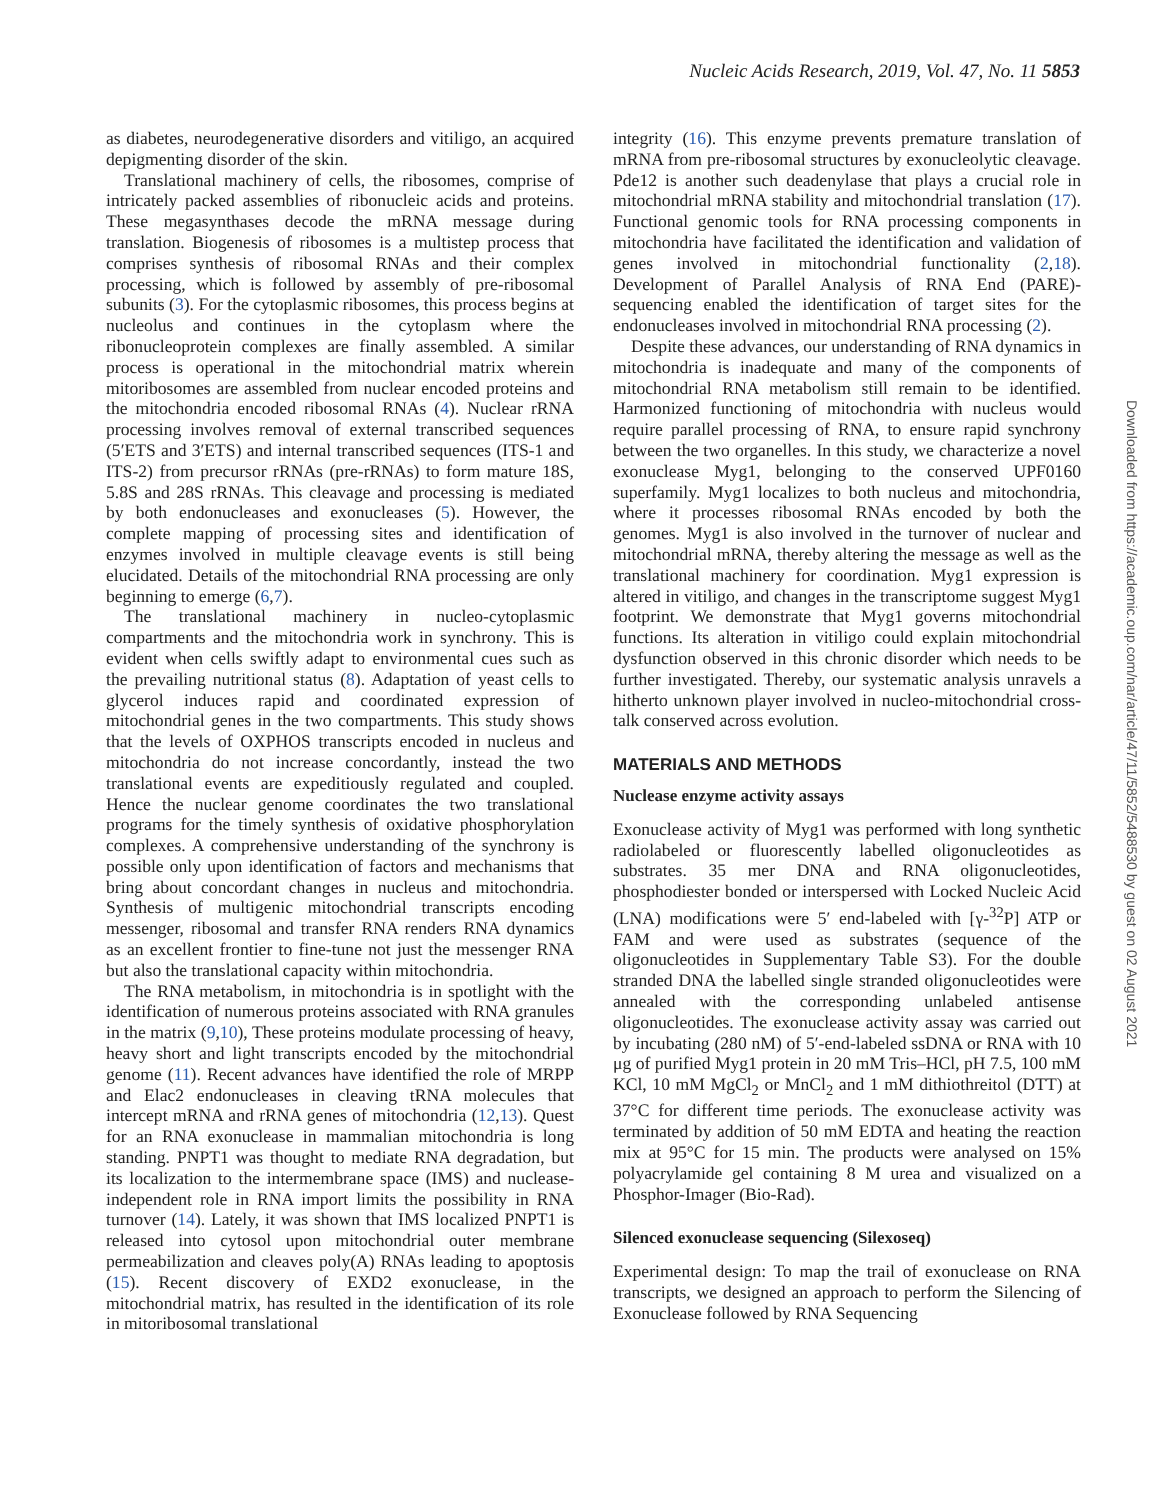Nucleic Acids Research, 2019, Vol. 47, No. 11 5853
as diabetes, neurodegenerative disorders and vitiligo, an acquired depigmenting disorder of the skin.
Translational machinery of cells, the ribosomes, comprise of intricately packed assemblies of ribonucleic acids and proteins. These megasynthases decode the mRNA message during translation. Biogenesis of ribosomes is a multistep process that comprises synthesis of ribosomal RNAs and their complex processing, which is followed by assembly of pre-ribosomal subunits (3). For the cytoplasmic ribosomes, this process begins at nucleolus and continues in the cytoplasm where the ribonucleoprotein complexes are finally assembled. A similar process is operational in the mitochondrial matrix wherein mitoribosomes are assembled from nuclear encoded proteins and the mitochondria encoded ribosomal RNAs (4). Nuclear rRNA processing involves removal of external transcribed sequences (5′ETS and 3′ETS) and internal transcribed sequences (ITS-1 and ITS-2) from precursor rRNAs (pre-rRNAs) to form mature 18S, 5.8S and 28S rRNAs. This cleavage and processing is mediated by both endonucleases and exonucleases (5). However, the complete mapping of processing sites and identification of enzymes involved in multiple cleavage events is still being elucidated. Details of the mitochondrial RNA processing are only beginning to emerge (6,7).
The translational machinery in nucleo-cytoplasmic compartments and the mitochondria work in synchrony. This is evident when cells swiftly adapt to environmental cues such as the prevailing nutritional status (8). Adaptation of yeast cells to glycerol induces rapid and coordinated expression of mitochondrial genes in the two compartments. This study shows that the levels of OXPHOS transcripts encoded in nucleus and mitochondria do not increase concordantly, instead the two translational events are expeditiously regulated and coupled. Hence the nuclear genome coordinates the two translational programs for the timely synthesis of oxidative phosphorylation complexes. A comprehensive understanding of the synchrony is possible only upon identification of factors and mechanisms that bring about concordant changes in nucleus and mitochondria. Synthesis of multigenic mitochondrial transcripts encoding messenger, ribosomal and transfer RNA renders RNA dynamics as an excellent frontier to fine-tune not just the messenger RNA but also the translational capacity within mitochondria.
The RNA metabolism, in mitochondria is in spotlight with the identification of numerous proteins associated with RNA granules in the matrix (9,10), These proteins modulate processing of heavy, heavy short and light transcripts encoded by the mitochondrial genome (11). Recent advances have identified the role of MRPP and Elac2 endonucleases in cleaving tRNA molecules that intercept mRNA and rRNA genes of mitochondria (12,13). Quest for an RNA exonuclease in mammalian mitochondria is long standing. PNPT1 was thought to mediate RNA degradation, but its localization to the intermembrane space (IMS) and nuclease-independent role in RNA import limits the possibility in RNA turnover (14). Lately, it was shown that IMS localized PNPT1 is released into cytosol upon mitochondrial outer membrane permeabilization and cleaves poly(A) RNAs leading to apoptosis (15). Recent discovery of EXD2 exonuclease, in the mitochondrial matrix, has resulted in the identification of its role in mitoribosomal translational
integrity (16). This enzyme prevents premature translation of mRNA from pre-ribosomal structures by exonucleolytic cleavage. Pde12 is another such deadenylase that plays a crucial role in mitochondrial mRNA stability and mitochondrial translation (17). Functional genomic tools for RNA processing components in mitochondria have facilitated the identification and validation of genes involved in mitochondrial functionality (2,18). Development of Parallel Analysis of RNA End (PARE)-sequencing enabled the identification of target sites for the endonucleases involved in mitochondrial RNA processing (2).
Despite these advances, our understanding of RNA dynamics in mitochondria is inadequate and many of the components of mitochondrial RNA metabolism still remain to be identified. Harmonized functioning of mitochondria with nucleus would require parallel processing of RNA, to ensure rapid synchrony between the two organelles. In this study, we characterize a novel exonuclease Myg1, belonging to the conserved UPF0160 superfamily. Myg1 localizes to both nucleus and mitochondria, where it processes ribosomal RNAs encoded by both the genomes. Myg1 is also involved in the turnover of nuclear and mitochondrial mRNA, thereby altering the message as well as the translational machinery for coordination. Myg1 expression is altered in vitiligo, and changes in the transcriptome suggest Myg1 footprint. We demonstrate that Myg1 governs mitochondrial functions. Its alteration in vitiligo could explain mitochondrial dysfunction observed in this chronic disorder which needs to be further investigated. Thereby, our systematic analysis unravels a hitherto unknown player involved in nucleo-mitochondrial cross-talk conserved across evolution.
MATERIALS AND METHODS
Nuclease enzyme activity assays
Exonuclease activity of Myg1 was performed with long synthetic radiolabeled or fluorescently labelled oligonucleotides as substrates. 35 mer DNA and RNA oligonucleotides, phosphodiester bonded or interspersed with Locked Nucleic Acid (LNA) modifications were 5′ end-labeled with [γ-<sup>32</sup>P] ATP or FAM and were used as substrates (sequence of the oligonucleotides in Supplementary Table S3). For the double stranded DNA the labelled single stranded oligonucleotides were annealed with the corresponding unlabeled antisense oligonucleotides. The exonuclease activity assay was carried out by incubating (280 nM) of 5′-end-labeled ssDNA or RNA with 10 μg of purified Myg1 protein in 20 mM Tris–HCl, pH 7.5, 100 mM KCl, 10 mM MgCl<sub>2</sub> or MnCl<sub>2</sub> and 1 mM dithiothreitol (DTT) at 37°C for different time periods. The exonuclease activity was terminated by addition of 50 mM EDTA and heating the reaction mix at 95°C for 15 min. The products were analysed on 15% polyacrylamide gel containing 8 M urea and visualized on a Phosphor-Imager (Bio-Rad).
Silenced exonuclease sequencing (Silexoseq)
Experimental design: To map the trail of exonuclease on RNA transcripts, we designed an approach to perform the Silencing of Exonuclease followed by RNA Sequencing
Downloaded from https://academic.oup.com/nar/article/47/11/5852/5488530 by guest on 02 August 2021